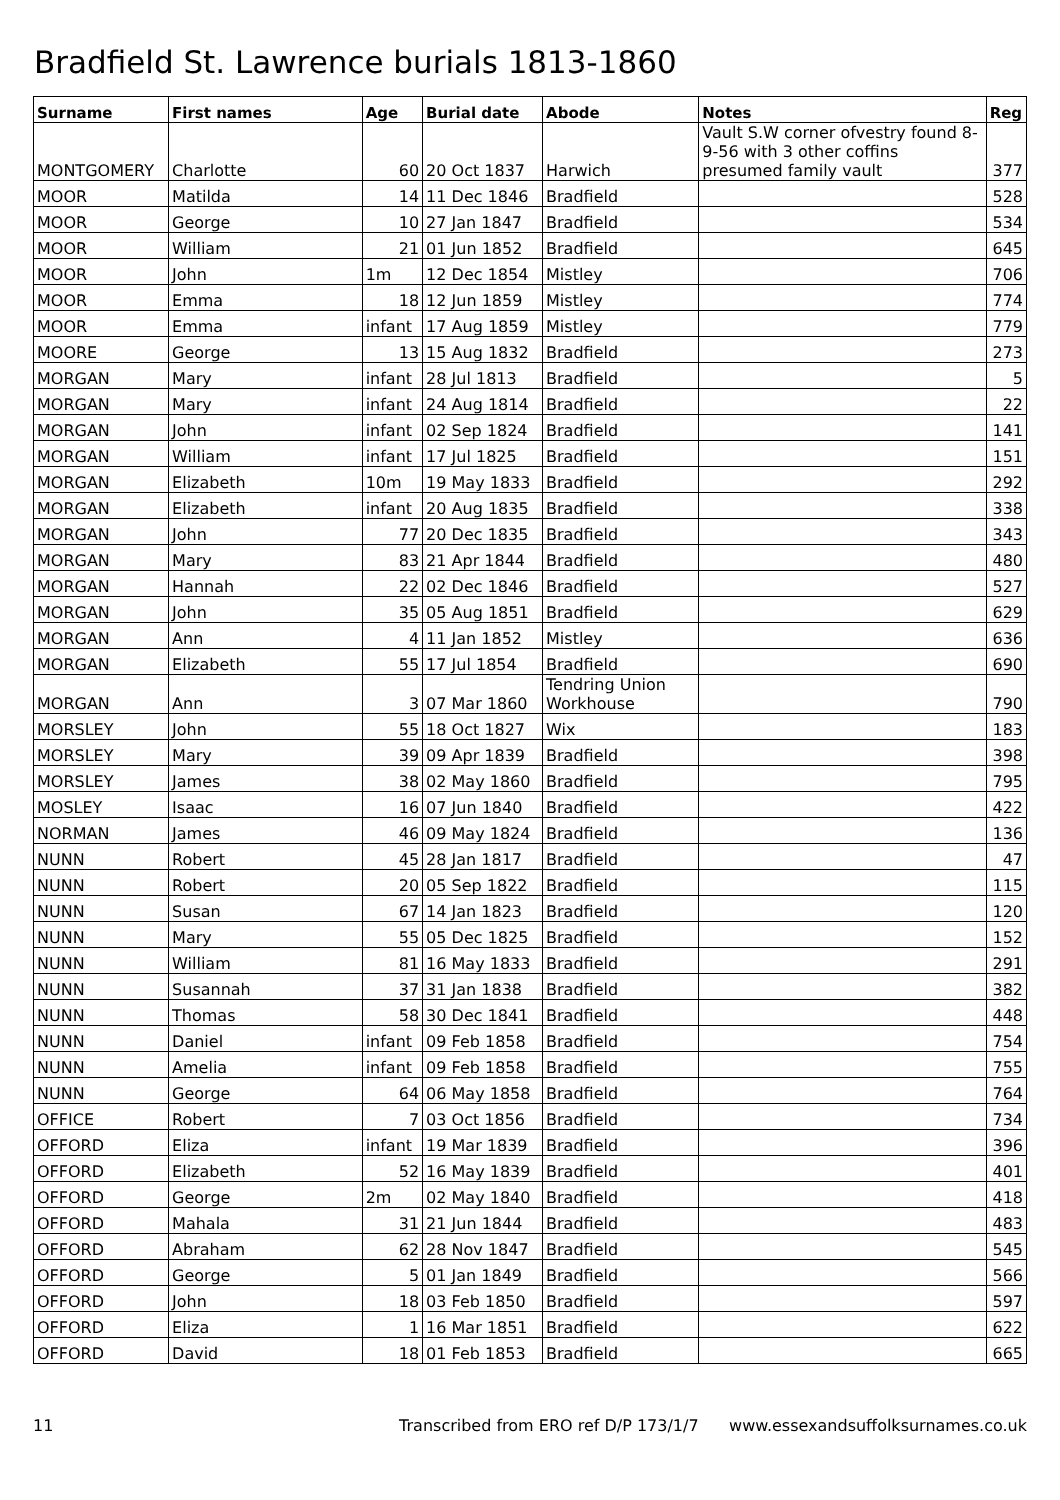Bradfield St. Lawrence burials 1813-1860
| Surname | First names | Age | Burial date | Abode | Notes | Reg |
| --- | --- | --- | --- | --- | --- | --- |
| MONTGOMERY | Charlotte | 60 | 20 Oct 1837 | Harwich | Vault S.W corner ofvestry found 8-9-56 with 3 other coffins presumed family vault | 377 |
| MOOR | Matilda | 14 | 11 Dec 1846 | Bradfield | | 528 |
| MOOR | George | 10 | 27 Jan 1847 | Bradfield | | 534 |
| MOOR | William | 21 | 01 Jun 1852 | Bradfield | | 645 |
| MOOR | John | 1m | 12 Dec 1854 | Mistley | | 706 |
| MOOR | Emma | 18 | 12 Jun 1859 | Mistley | | 774 |
| MOOR | Emma | infant | 17 Aug 1859 | Mistley | | 779 |
| MOORE | George | 13 | 15 Aug 1832 | Bradfield | | 273 |
| MORGAN | Mary | infant | 28 Jul 1813 | Bradfield | | 5 |
| MORGAN | Mary | infant | 24 Aug 1814 | Bradfield | | 22 |
| MORGAN | John | infant | 02 Sep 1824 | Bradfield | | 141 |
| MORGAN | William | infant | 17 Jul 1825 | Bradfield | | 151 |
| MORGAN | Elizabeth | 10m | 19 May 1833 | Bradfield | | 292 |
| MORGAN | Elizabeth | infant | 20 Aug 1835 | Bradfield | | 338 |
| MORGAN | John | 77 | 20 Dec 1835 | Bradfield | | 343 |
| MORGAN | Mary | 83 | 21 Apr 1844 | Bradfield | | 480 |
| MORGAN | Hannah | 22 | 02 Dec 1846 | Bradfield | | 527 |
| MORGAN | John | 35 | 05 Aug 1851 | Bradfield | | 629 |
| MORGAN | Ann | 4 | 11 Jan 1852 | Mistley | | 636 |
| MORGAN | Elizabeth | 55 | 17 Jul 1854 | Bradfield | | 690 |
| MORGAN | Ann | 3 | 07 Mar 1860 | Tendring Union Workhouse | | 790 |
| MORSLEY | John | 55 | 18 Oct 1827 | Wix | | 183 |
| MORSLEY | Mary | 39 | 09 Apr 1839 | Bradfield | | 398 |
| MORSLEY | James | 38 | 02 May 1860 | Bradfield | | 795 |
| MOSLEY | Isaac | 16 | 07 Jun 1840 | Bradfield | | 422 |
| NORMAN | James | 46 | 09 May 1824 | Bradfield | | 136 |
| NUNN | Robert | 45 | 28 Jan 1817 | Bradfield | | 47 |
| NUNN | Robert | 20 | 05 Sep 1822 | Bradfield | | 115 |
| NUNN | Susan | 67 | 14 Jan 1823 | Bradfield | | 120 |
| NUNN | Mary | 55 | 05 Dec 1825 | Bradfield | | 152 |
| NUNN | William | 81 | 16 May 1833 | Bradfield | | 291 |
| NUNN | Susannah | 37 | 31 Jan 1838 | Bradfield | | 382 |
| NUNN | Thomas | 58 | 30 Dec 1841 | Bradfield | | 448 |
| NUNN | Daniel | infant | 09 Feb 1858 | Bradfield | | 754 |
| NUNN | Amelia | infant | 09 Feb 1858 | Bradfield | | 755 |
| NUNN | George | 64 | 06 May 1858 | Bradfield | | 764 |
| OFFICE | Robert | 7 | 03 Oct 1856 | Bradfield | | 734 |
| OFFORD | Eliza | infant | 19 Mar 1839 | Bradfield | | 396 |
| OFFORD | Elizabeth | 52 | 16 May 1839 | Bradfield | | 401 |
| OFFORD | George | 2m | 02 May 1840 | Bradfield | | 418 |
| OFFORD | Mahala | 31 | 21 Jun 1844 | Bradfield | | 483 |
| OFFORD | Abraham | 62 | 28 Nov 1847 | Bradfield | | 545 |
| OFFORD | George | 5 | 01 Jan 1849 | Bradfield | | 566 |
| OFFORD | John | 18 | 03 Feb 1850 | Bradfield | | 597 |
| OFFORD | Eliza | 1 | 16 Mar 1851 | Bradfield | | 622 |
| OFFORD | David | 18 | 01 Feb 1853 | Bradfield | | 665 |
11 Transcribed from ERO ref D/P 173/1/7 www.essexandsuffolksurnames.co.uk